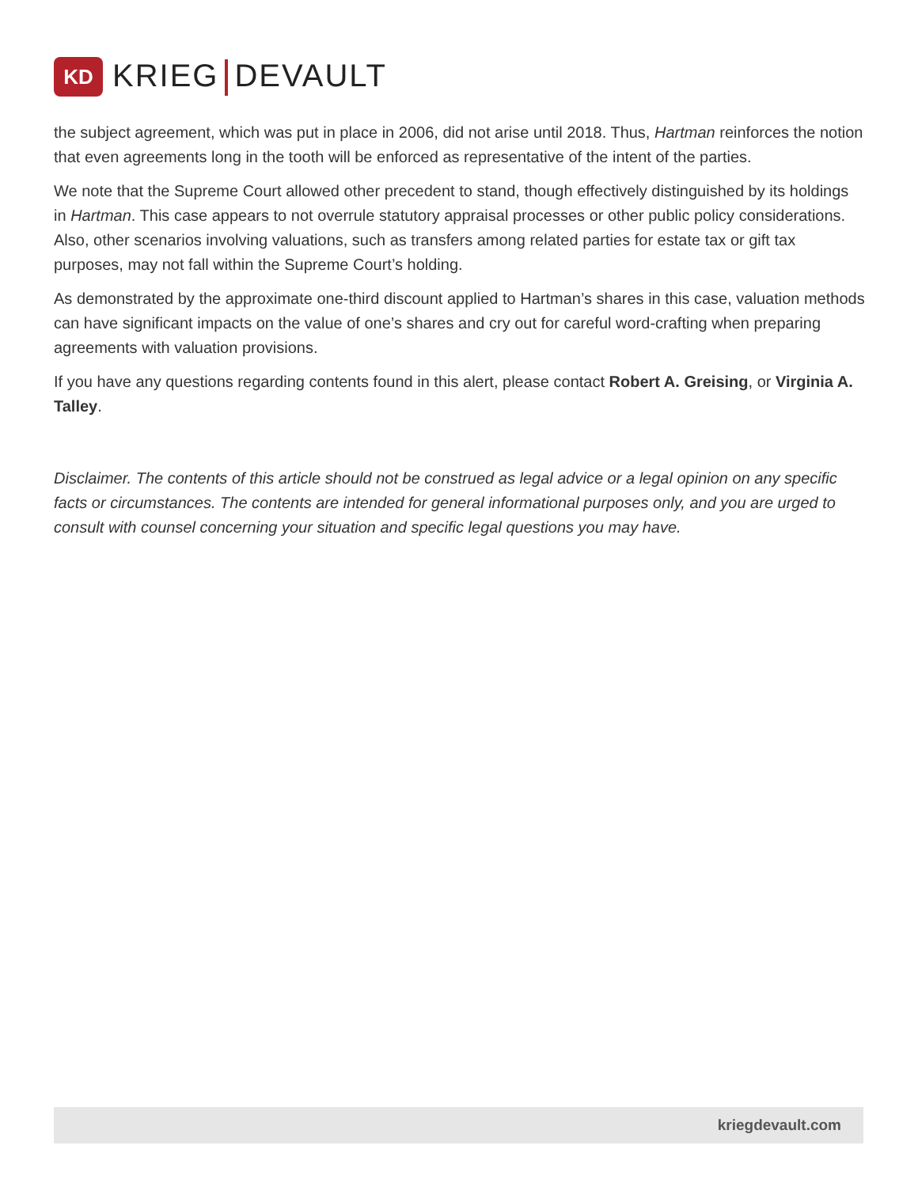KD
KRIEG DEVAULT
the subject agreement, which was put in place in 2006, did not arise until 2018. Thus, Hartman reinforces the notion that even agreements long in the tooth will be enforced as representative of the intent of the parties.
We note that the Supreme Court allowed other precedent to stand, though effectively distinguished by its holdings in Hartman. This case appears to not overrule statutory appraisal processes or other public policy considerations. Also, other scenarios involving valuations, such as transfers among related parties for estate tax or gift tax purposes, may not fall within the Supreme Court’s holding.
As demonstrated by the approximate one-third discount applied to Hartman’s shares in this case, valuation methods can have significant impacts on the value of one’s shares and cry out for careful word-crafting when preparing agreements with valuation provisions.
If you have any questions regarding contents found in this alert, please contact Robert A. Greising, or Virginia A. Talley.
Disclaimer. The contents of this article should not be construed as legal advice or a legal opinion on any specific facts or circumstances. The contents are intended for general informational purposes only, and you are urged to consult with counsel concerning your situation and specific legal questions you may have.
kriegdevault.com